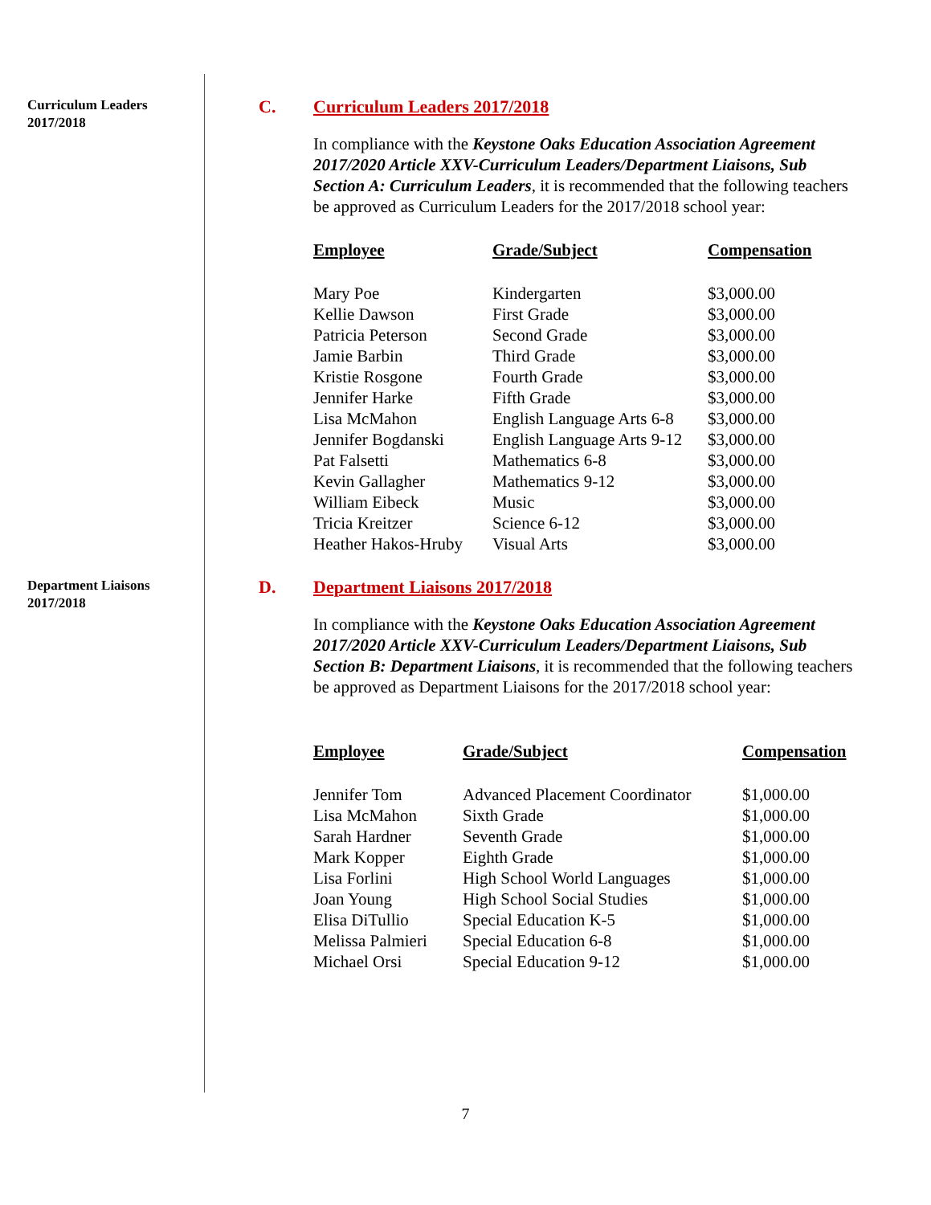Curriculum Leaders
2017/2018
C. Curriculum Leaders 2017/2018
In compliance with the Keystone Oaks Education Association Agreement 2017/2020 Article XXV-Curriculum Leaders/Department Liaisons, Sub Section A: Curriculum Leaders, it is recommended that the following teachers be approved as Curriculum Leaders for the 2017/2018 school year:
| Employee | Grade/Subject | Compensation |
| --- | --- | --- |
| Mary Poe | Kindergarten | $3,000.00 |
| Kellie Dawson | First Grade | $3,000.00 |
| Patricia Peterson | Second Grade | $3,000.00 |
| Jamie Barbin | Third Grade | $3,000.00 |
| Kristie Rosgone | Fourth Grade | $3,000.00 |
| Jennifer Harke | Fifth Grade | $3,000.00 |
| Lisa McMahon | English Language Arts 6-8 | $3,000.00 |
| Jennifer Bogdanski | English Language Arts 9-12 | $3,000.00 |
| Pat Falsetti | Mathematics 6-8 | $3,000.00 |
| Kevin Gallagher | Mathematics 9-12 | $3,000.00 |
| William Eibeck | Music | $3,000.00 |
| Tricia Kreitzer | Science 6-12 | $3,000.00 |
| Heather Hakos-Hruby | Visual Arts | $3,000.00 |
Department Liaisons
2017/2018
D. Department Liaisons 2017/2018
In compliance with the Keystone Oaks Education Association Agreement 2017/2020 Article XXV-Curriculum Leaders/Department Liaisons, Sub Section B: Department Liaisons, it is recommended that the following teachers be approved as Department Liaisons for the 2017/2018 school year:
| Employee | Grade/Subject | Compensation |
| --- | --- | --- |
| Jennifer Tom | Advanced Placement Coordinator | $1,000.00 |
| Lisa McMahon | Sixth Grade | $1,000.00 |
| Sarah Hardner | Seventh Grade | $1,000.00 |
| Mark Kopper | Eighth Grade | $1,000.00 |
| Lisa Forlini | High School World Languages | $1,000.00 |
| Joan Young | High School Social Studies | $1,000.00 |
| Elisa DiTullio | Special Education K-5 | $1,000.00 |
| Melissa Palmieri | Special Education 6-8 | $1,000.00 |
| Michael Orsi | Special Education 9-12 | $1,000.00 |
7